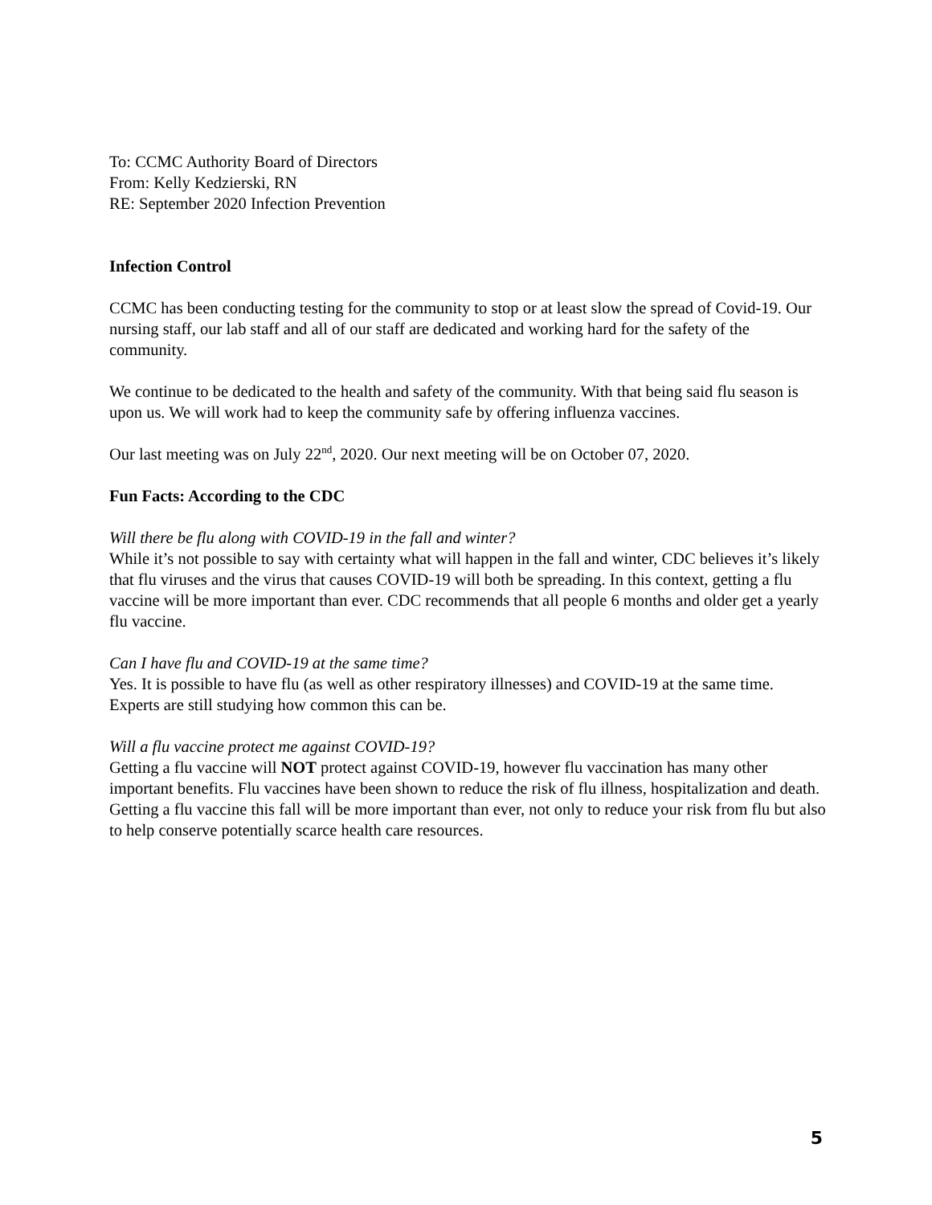To: CCMC Authority Board of Directors
From: Kelly Kedzierski, RN
RE: September 2020 Infection Prevention
Infection Control
CCMC has been conducting testing for the community to stop or at least slow the spread of Covid-19. Our nursing staff, our lab staff and all of our staff are dedicated and working hard for the safety of the community.
We continue to be dedicated to the health and safety of the community. With that being said flu season is upon us. We will work had to keep the community safe by offering influenza vaccines.
Our last meeting was on July 22<sup>nd</sup>, 2020. Our next meeting will be on October 07, 2020.
Fun Facts: According to the CDC
Will there be flu along with COVID-19 in the fall and winter?
While it’s not possible to say with certainty what will happen in the fall and winter, CDC believes it’s likely that flu viruses and the virus that causes COVID-19 will both be spreading. In this context, getting a flu vaccine will be more important than ever. CDC recommends that all people 6 months and older get a yearly flu vaccine.
Can I have flu and COVID-19 at the same time?
Yes. It is possible to have flu (as well as other respiratory illnesses) and COVID-19 at the same time. Experts are still studying how common this can be.
Will a flu vaccine protect me against COVID-19?
Getting a flu vaccine will NOT protect against COVID-19, however flu vaccination has many other important benefits. Flu vaccines have been shown to reduce the risk of flu illness, hospitalization and death. Getting a flu vaccine this fall will be more important than ever, not only to reduce your risk from flu but also to help conserve potentially scarce health care resources.
5